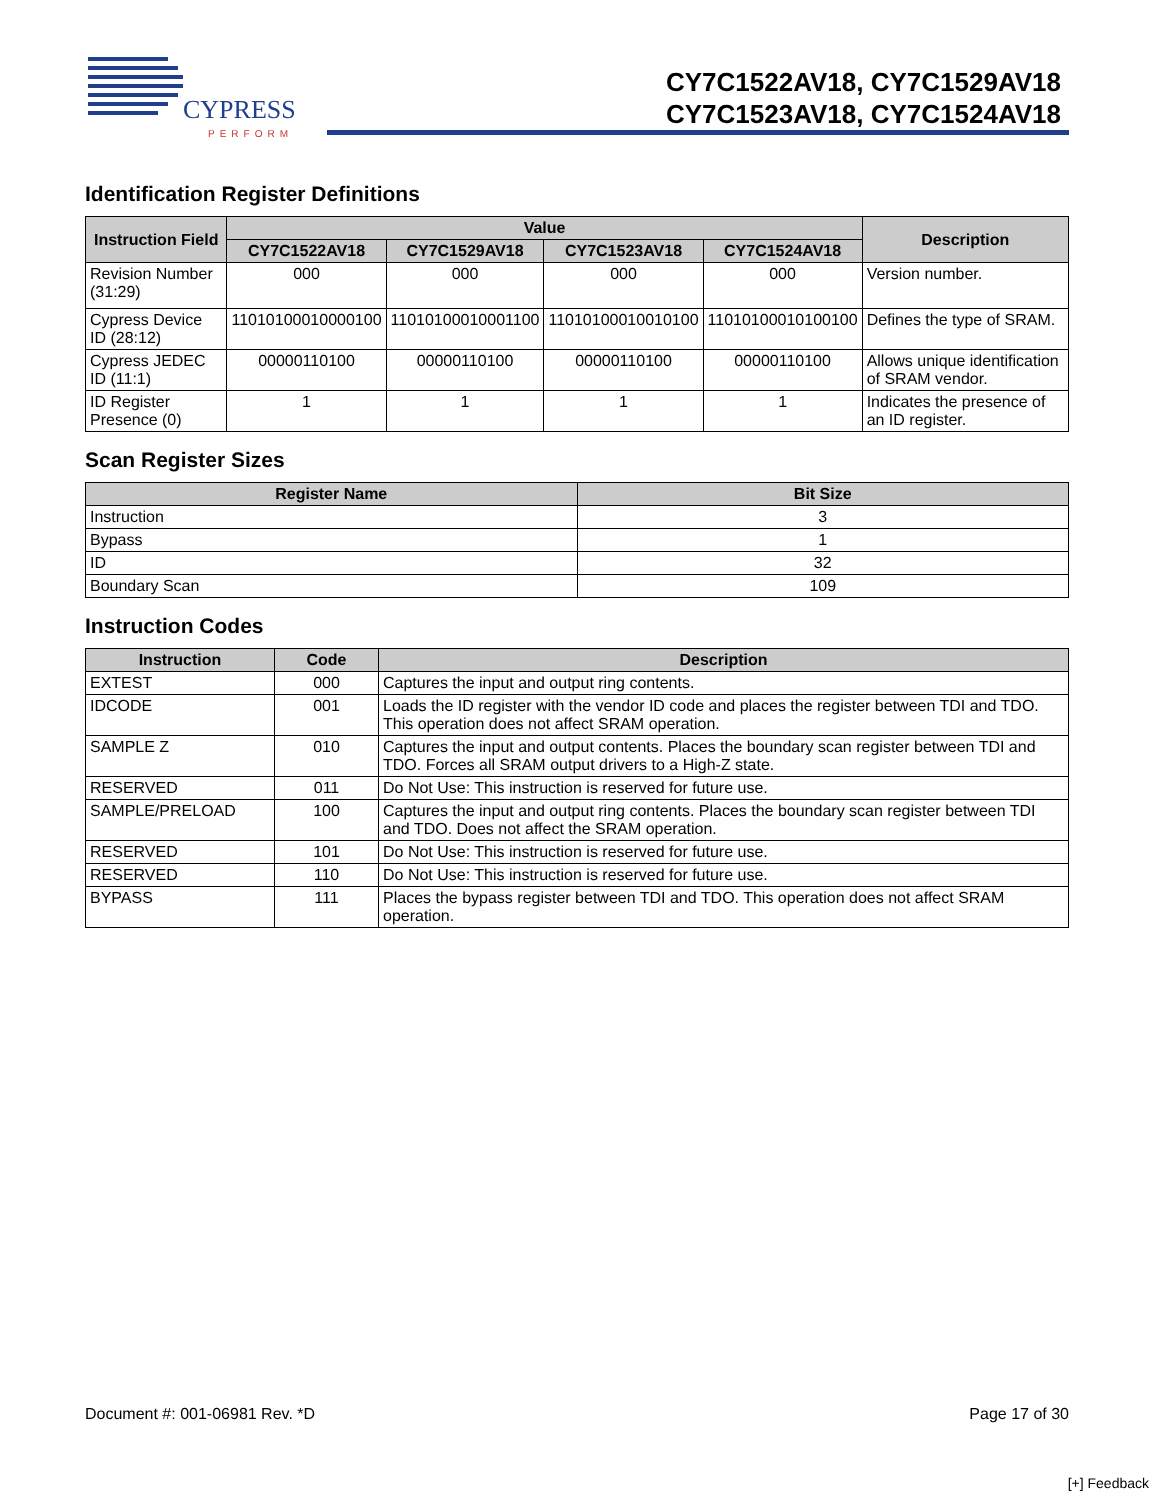CYPRESS
PERFORM
CY7C1522AV18, CY7C1529AV18
CY7C1523AV18, CY7C1524AV18
Identification Register Definitions
| Instruction Field | Value | | | | Description |
| --- | --- | --- | --- | --- | --- |
| | CY7C1522AV18 | CY7C1529AV18 | CY7C1523AV18 | CY7C1524AV18 | |
| Revision Number (31:29) | 000 | 000 | 000 | 000 | Version number. |
| Cypress Device ID (28:12) | 11010100010000100 | 11010100010001100 | 11010100010010100 | 11010100010100100 | Defines the type of SRAM. |
| Cypress JEDEC ID (11:1) | 00000110100 | 00000110100 | 00000110100 | 00000110100 | Allows unique identification of SRAM vendor. |
| ID Register Presence (0) | 1 | 1 | 1 | 1 | Indicates the presence of an ID register. |
Scan Register Sizes
| Register Name | Bit Size |
| --- | --- |
| Instruction | 3 |
| Bypass | 1 |
| ID | 32 |
| Boundary Scan | 109 |
Instruction Codes
| Instruction | Code | Description |
| --- | --- | --- |
| EXTEST | 000 | Captures the input and output ring contents. |
| IDCODE | 001 | Loads the ID register with the vendor ID code and places the register between TDI and TDO. This operation does not affect SRAM operation. |
| SAMPLE Z | 010 | Captures the input and output contents. Places the boundary scan register between TDI and TDO. Forces all SRAM output drivers to a High-Z state. |
| RESERVED | 011 | Do Not Use: This instruction is reserved for future use. |
| SAMPLE/PRELOAD | 100 | Captures the input and output ring contents. Places the boundary scan register between TDI and TDO. Does not affect the SRAM operation. |
| RESERVED | 101 | Do Not Use: This instruction is reserved for future use. |
| RESERVED | 110 | Do Not Use: This instruction is reserved for future use. |
| BYPASS | 111 | Places the bypass register between TDI and TDO. This operation does not affect SRAM operation. |
Document #: 001-06981 Rev. *D Page 17 of 30
[+] Feedback